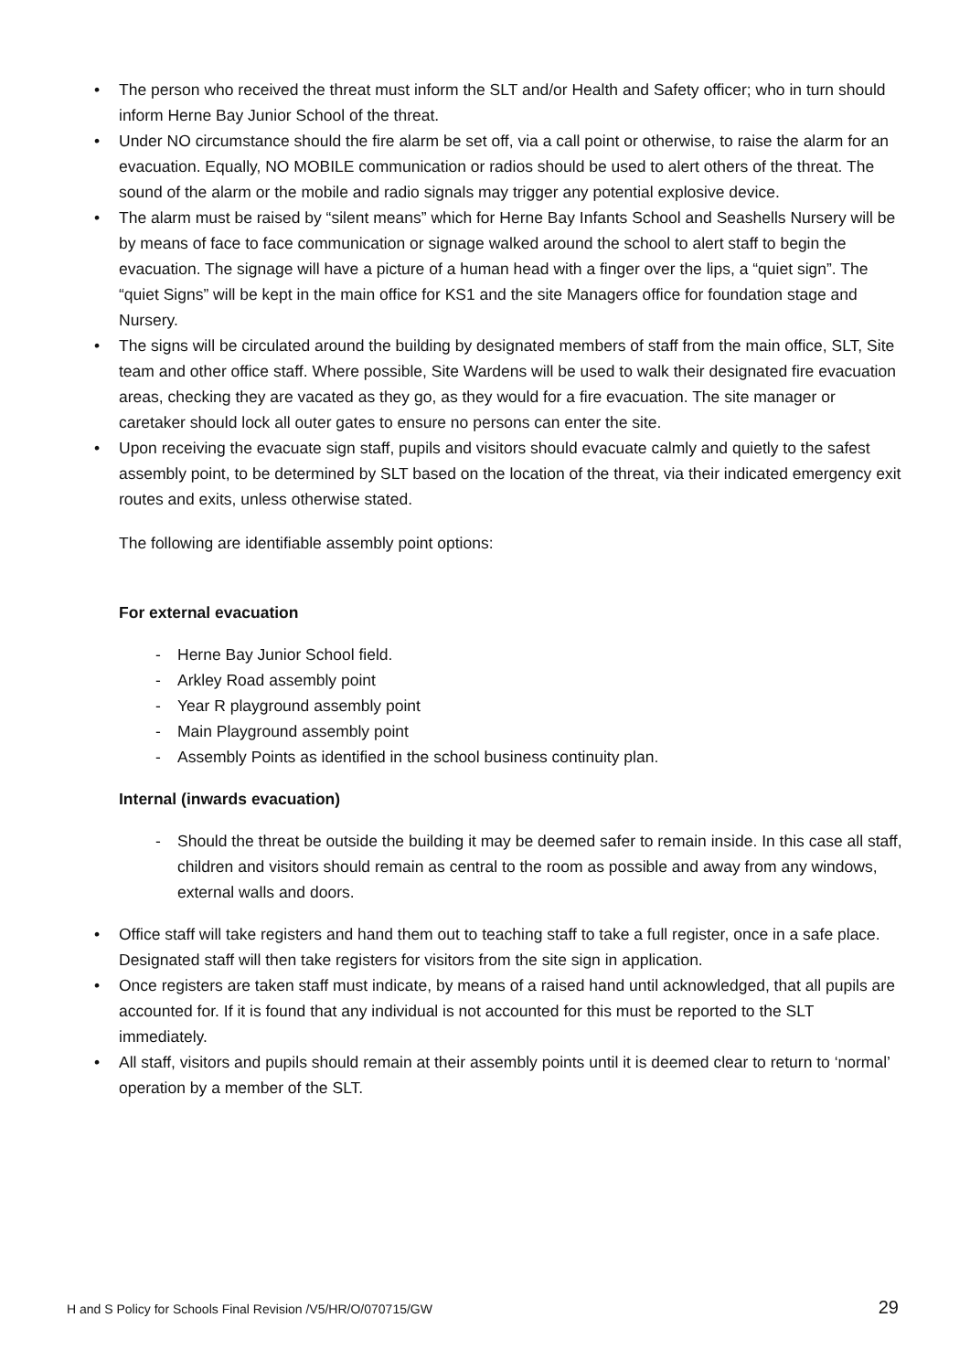• The person who received the threat must inform the SLT and/or Health and Safety officer; who in turn should inform Herne Bay Junior School of the threat.
• Under NO circumstance should the fire alarm be set off, via a call point or otherwise, to raise the alarm for an evacuation. Equally, NO MOBILE communication or radios should be used to alert others of the threat. The sound of the alarm or the mobile and radio signals may trigger any potential explosive device.
• The alarm must be raised by “silent means” which for Herne Bay Infants School and Seashells Nursery will be by means of face to face communication or signage walked around the school to alert staff to begin the evacuation. The signage will have a picture of a human head with a finger over the lips, a “quiet sign”. The “quiet Signs” will be kept in the main office for KS1 and the site Managers office for foundation stage and Nursery.
• The signs will be circulated around the building by designated members of staff from the main office, SLT, Site team and other office staff. Where possible, Site Wardens will be used to walk their designated fire evacuation areas, checking they are vacated as they go, as they would for a fire evacuation. The site manager or caretaker should lock all outer gates to ensure no persons can enter the site.
• Upon receiving the evacuate sign staff, pupils and visitors should evacuate calmly and quietly to the safest assembly point, to be determined by SLT based on the location of the threat, via their indicated emergency exit routes and exits, unless otherwise stated.
The following are identifiable assembly point options:
For external evacuation
- Herne Bay Junior School field.
- Arkley Road assembly point
- Year R playground assembly point
- Main Playground assembly point
- Assembly Points as identified in the school business continuity plan.
Internal (inwards evacuation)
- Should the threat be outside the building it may be deemed safer to remain inside. In this case all staff, children and visitors should remain as central to the room as possible and away from any windows, external walls and doors.
• Office staff will take registers and hand them out to teaching staff to take a full register, once in a safe place. Designated staff will then take registers for visitors from the site sign in application.
• Once registers are taken staff must indicate, by means of a raised hand until acknowledged, that all pupils are accounted for. If it is found that any individual is not accounted for this must be reported to the SLT immediately.
• All staff, visitors and pupils should remain at their assembly points until it is deemed clear to return to ‘normal’ operation by a member of the SLT.
H and S Policy for Schools Final Revision /V5/HR/O/070715/GW 29